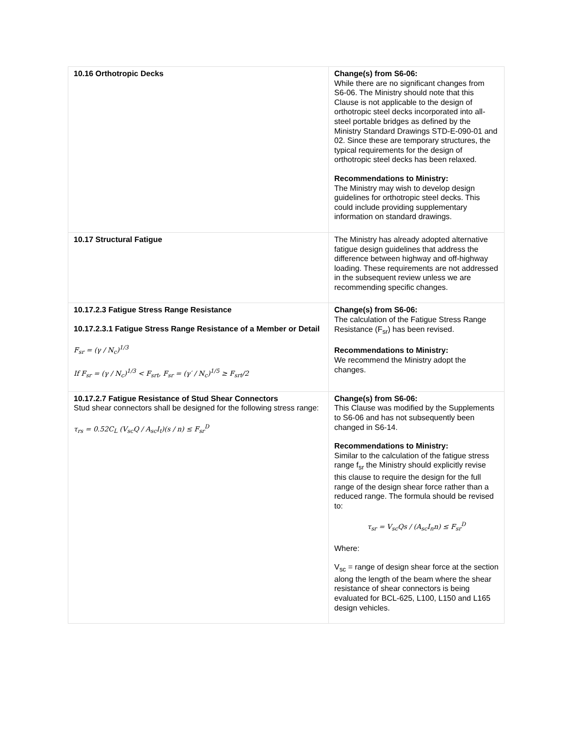| 10.16 Orthotropic Decks | Change(s) from S6-06: While there are no significant changes from S6-06. The Ministry should note that this Clause is not applicable to the design of orthotropic steel decks incorporated into all-steel portable bridges as defined by the Ministry Standard Drawings STD-E-090-01 and 02. Since these are temporary structures, the typical requirements for the design of orthotropic steel decks has been relaxed. Recommendations to Ministry: The Ministry may wish to develop design guidelines for orthotropic steel decks. This could include providing supplementary information on standard drawings. |
| 10.17 Structural Fatigue | The Ministry has already adopted alternative fatigue design guidelines that address the difference between highway and off-highway loading. These requirements are not addressed in the subsequent review unless we are recommending specific changes. |
| 10.17.2.3 Fatigue Stress Range Resistance 10.17.2.3.1 Fatigue Stress Range Resistance of a Member or Detail F<sub>sr</sub> = (γ / N<sub>c</sub>)<sup>1/3</sup> If F<sub>sr</sub> = (γ / N<sub>c</sub>)<sup>1/3</sup> < F<sub>srt</sub>, F<sub>sr</sub> = (γ′ / N<sub>c</sub>)<sup>1/5</sup> ≥ F<sub>srt</sub>/2 | Change(s) from S6-06: The calculation of the Fatigue Stress Range Resistance (F<sub>sr</sub>) has been revised. Recommendations to Ministry: We recommend the Ministry adopt the changes. |
| 10.17.2.7 Fatigue Resistance of Stud Shear Connectors Stud shear connectors shall be designed for the following stress range: τ<sub>rs</sub> = 0.52C<sub>L</sub> (V<sub>sc</sub>Q / A<sub>sc</sub>I<sub>t</sub>)(s / n) ≤ F<sub>sr</sub><sup>D</sup> | Change(s) from S6-06: This Clause was modified by the Supplements to S6-06 and has not subsequently been changed in S6-14. Recommendations to Ministry: Similar to the calculation of the fatigue stress range f<sub>sr</sub> the Ministry should explicitly revise this clause to require the design for the full range of the design shear force rather than a reduced range. The formula should be revised to: τ<sub>sr</sub> = V<sub>sc</sub>Qs / (A<sub>sc</sub>I<sub>n</sub>n) ≤ F<sub>sr</sub><sup>D</sup> Where: V<sub>sc</sub> = range of design shear force at the section along the length of the beam where the shear resistance of shear connectors is being evaluated for BCL-625, L100, L150 and L165 design vehicles. |